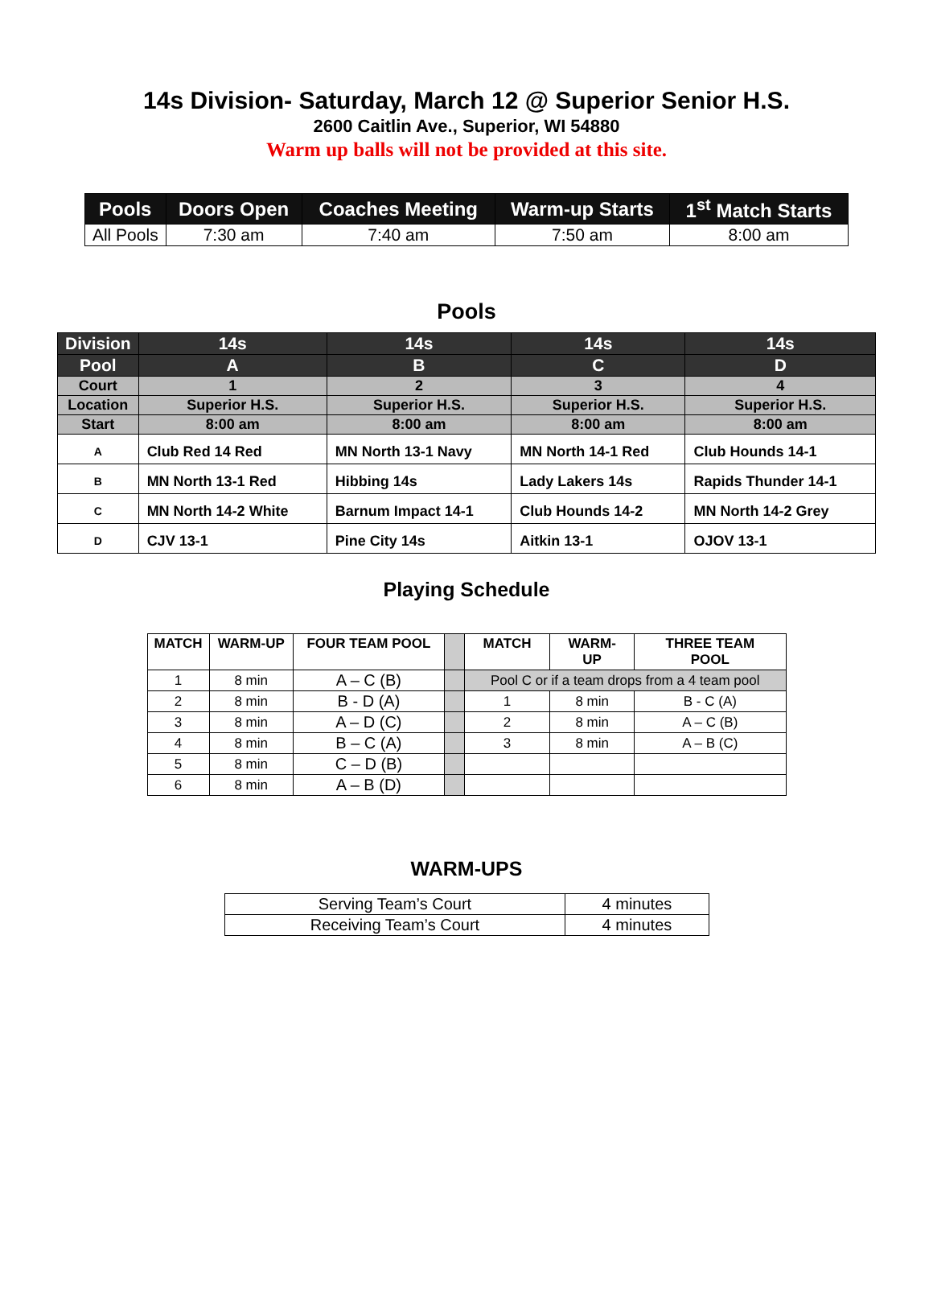14s Division- Saturday, March 12 @ Superior Senior H.S.
2600 Caitlin Ave., Superior, WI 54880
Warm up balls will not be provided at this site.
| Pools | Doors Open | Coaches Meeting | Warm-up Starts | 1<sup>st</sup> Match Starts |
| --- | --- | --- | --- | --- |
| All Pools | 7:30 am | 7:40 am | 7:50 am | 8:00 am |
Pools
| Division | 14s | 14s | 14s | 14s |
| Pool | A | B | C | D |
| Court | 1 | 2 | 3 | 4 |
| Location | Superior H.S. | Superior H.S. | Superior H.S. | Superior H.S. |
| Start | 8:00 am | 8:00 am | 8:00 am | 8:00 am |
| A | Club Red 14 Red | MN North 13-1 Navy | MN North 14-1 Red | Club Hounds 14-1 |
| B | MN North 13-1 Red | Hibbing 14s | Lady Lakers 14s | Rapids Thunder 14-1 |
| C | MN North 14-2 White | Barnum Impact 14-1 | Club Hounds 14-2 | MN North 14-2 Grey |
| D | CJV 13-1 | Pine City 14s | Aitkin 13-1 | OJOV 13-1 |
Playing Schedule
| MATCH | WARM-UP | FOUR TEAM POOL | | MATCH | WARM- UP | THREE TEAM POOL |
| --- | --- | --- | --- | --- | --- | --- |
| 1 | 8 min | A – C (B) | | Pool C or if a team drops from a 4 team pool | | |
| 2 | 8 min | B - D (A) | | 1 | 8 min | B - C (A) |
| 3 | 8 min | A – D (C) | | 2 | 8 min | A – C (B) |
| 4 | 8 min | B – C (A) | | 3 | 8 min | A – B (C) |
| 5 | 8 min | C – D (B) | | | | |
| 6 | 8 min | A – B (D) | | | | |
WARM-UPS
| Serving Team’s Court | 4 minutes |
| Receiving Team’s Court | 4 minutes |